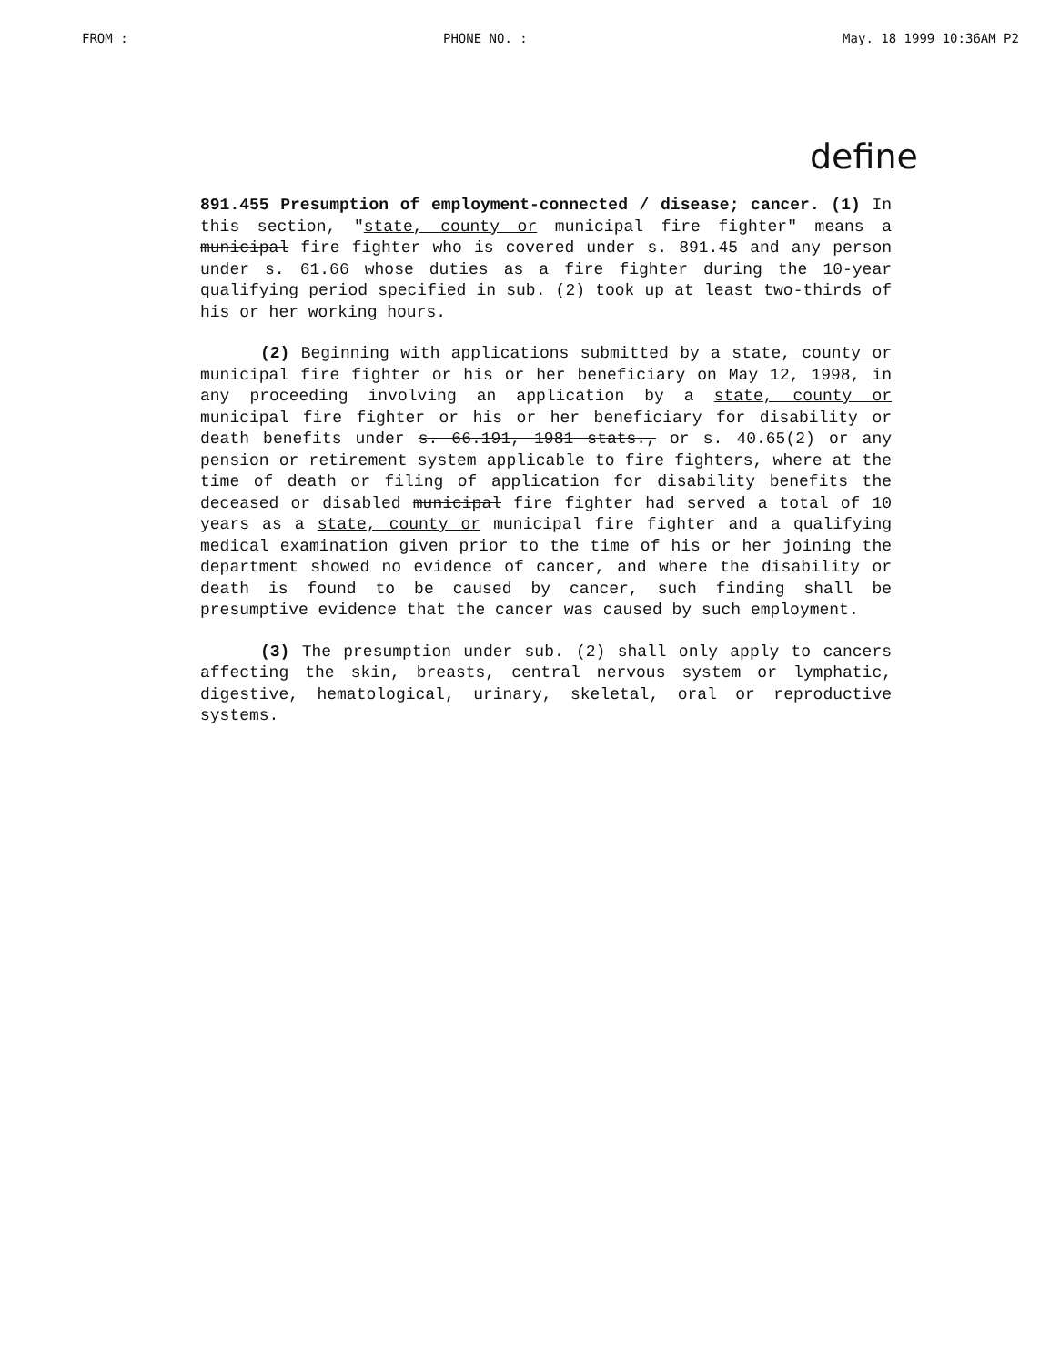FROM : PHONE NO. : May. 18 1999 10:36AM P2
define
891.455 Presumption of employment-connected / disease; cancer. (1) In this section, "state, county or municipal fire fighter" means a municipal fire fighter who is covered under s. 891.45 and any person under s. 61.66 whose duties as a fire fighter during the 10-year qualifying period specified in sub. (2) took up at least two-thirds of his or her working hours.
(2) Beginning with applications submitted by a state, county or municipal fire fighter or his or her beneficiary on May 12, 1998, in any proceeding involving an application by a state, county or municipal fire fighter or his or her beneficiary for disability or death benefits under s. 66.191, 1981 stats., or s. 40.65(2) or any pension or retirement system applicable to fire fighters, where at the time of death or filing of application for disability benefits the deceased or disabled municipal fire fighter had served a total of 10 years as a state, county or municipal fire fighter and a qualifying medical examination given prior to the time of his or her joining the department showed no evidence of cancer, and where the disability or death is found to be caused by cancer, such finding shall be presumptive evidence that the cancer was caused by such employment.
(3) The presumption under sub. (2) shall only apply to cancers affecting the skin, breasts, central nervous system or lymphatic, digestive, hematological, urinary, skeletal, oral or reproductive systems.